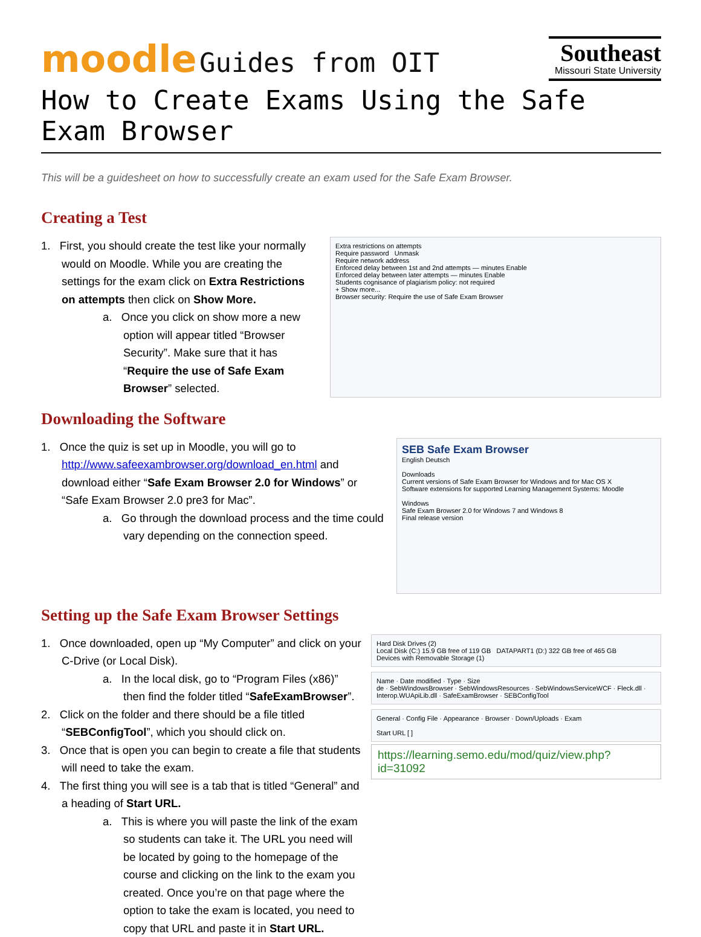moodle Guides from OIT
Southeast
Missouri State University
How to Create Exams Using the Safe Exam Browser
This will be a guidesheet on how to successfully create an exam used for the Safe Exam Browser.
Creating a Test
1. First, you should create the test like your normally would on Moodle. While you are creating the settings for the exam click on Extra Restrictions on attempts then click on Show More.
a. Once you click on show more a new option will appear titled “Browser Security”. Make sure that it has “Require the use of Safe Exam Browser” selected.
Extra restrictions on attempts
Require password Unmask
Require network address
Enforced delay between 1st and 2nd attempts — minutes Enable
Enforced delay between later attempts — minutes Enable
Students cognisance of plagiarism policy: not required
+ Show more...
Browser security: Require the use of Safe Exam Browser
Downloading the Software
1. Once the quiz is set up in Moodle, you will go to http://www.safeexambrowser.org/download_en.html and download either “Safe Exam Browser 2.0 for Windows” or “Safe Exam Browser 2.0 pre3 for Mac”.
a. Go through the download process and the time could vary depending on the connection speed.
SEB Safe Exam Browser
English Deutsch
Downloads
Current versions of Safe Exam Browser for Windows and for Mac OS X
Software extensions for supported Learning Management Systems: Moodle
Windows
Safe Exam Browser 2.0 for Windows 7 and Windows 8
Final release version
Setting up the Safe Exam Browser Settings
1. Once downloaded, open up “My Computer” and click on your C-Drive (or Local Disk).
a. In the local disk, go to “Program Files (x86)” then find the folder titled “SafeExamBrowser”.
2. Click on the folder and there should be a file titled “SEBConfigTool”, which you should click on.
3. Once that is open you can begin to create a file that students will need to take the exam.
4. The first thing you will see is a tab that is titled “General” and a heading of Start URL.
a. This is where you will paste the link of the exam so students can take it. The URL you need will be located by going to the homepage of the course and clicking on the link to the exam you created. Once you’re on that page where the option to take the exam is located, you need to copy that URL and paste it in Start URL.
Hard Disk Drives (2)
Local Disk (C:) 15.9 GB free of 119 GB DATAPART1 (D:) 322 GB free of 465 GB
Devices with Removable Storage (1)
Name · Date modified · Type · Size
de · SebWindowsBrowser · SebWindowsResources · SebWindowsServiceWCF · Fleck.dll · Interop.WUApiLib.dll · SafeExamBrowser · SEBConfigTool
General · Config File · Appearance · Browser · Down/Uploads · Exam
Start URL [ ]
https://learning.semo.edu/mod/quiz/view.php?id=31092